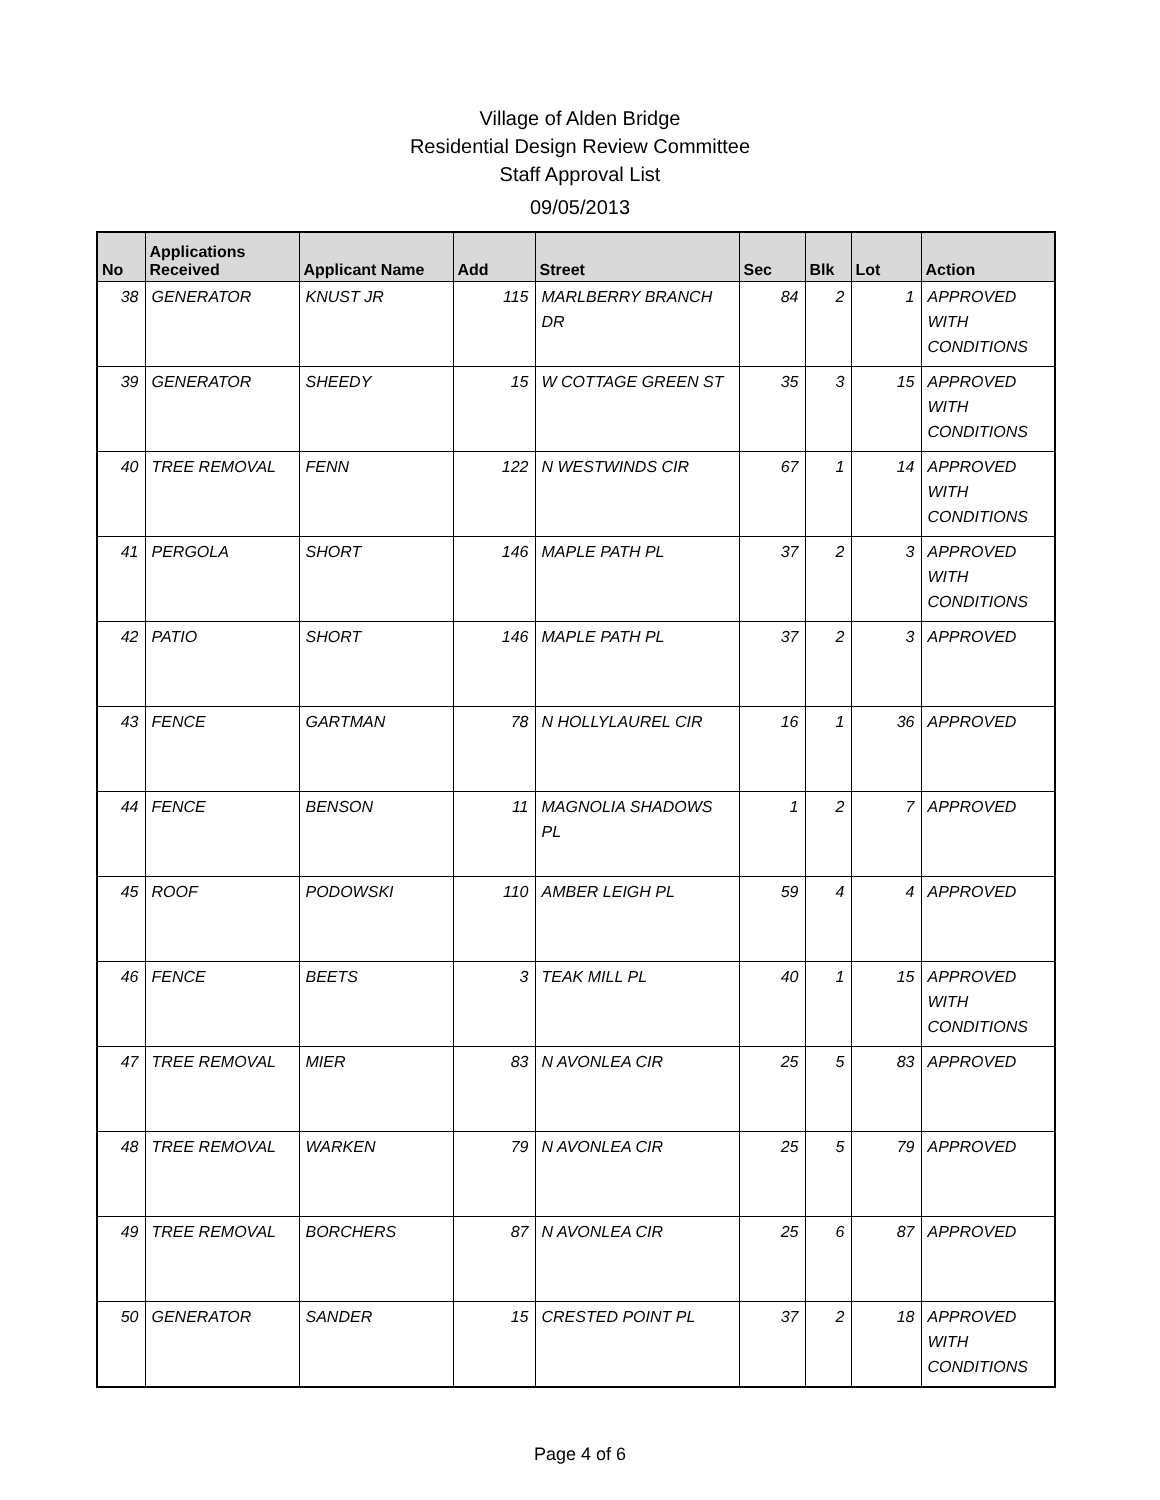Village of Alden Bridge
Residential Design Review Committee
Staff Approval List
09/05/2013
| No | Applications Received | Applicant Name | Add | Street | Sec | Blk | Lot | Action |
| --- | --- | --- | --- | --- | --- | --- | --- | --- |
| 38 | GENERATOR | KNUST JR | 115 | MARLBERRY BRANCH DR | 84 | 2 | 1 | APPROVED WITH CONDITIONS |
| 39 | GENERATOR | SHEEDY | 15 | W COTTAGE GREEN ST | 35 | 3 | 15 | APPROVED WITH CONDITIONS |
| 40 | TREE REMOVAL | FENN | 122 | N WESTWINDS CIR | 67 | 1 | 14 | APPROVED WITH CONDITIONS |
| 41 | PERGOLA | SHORT | 146 | MAPLE PATH PL | 37 | 2 | 3 | APPROVED WITH CONDITIONS |
| 42 | PATIO | SHORT | 146 | MAPLE PATH PL | 37 | 2 | 3 | APPROVED |
| 43 | FENCE | GARTMAN | 78 | N HOLLYLAUREL CIR | 16 | 1 | 36 | APPROVED |
| 44 | FENCE | BENSON | 11 | MAGNOLIA SHADOWS PL | 1 | 2 | 7 | APPROVED |
| 45 | ROOF | PODOWSKI | 110 | AMBER LEIGH PL | 59 | 4 | 4 | APPROVED |
| 46 | FENCE | BEETS | 3 | TEAK MILL PL | 40 | 1 | 15 | APPROVED WITH CONDITIONS |
| 47 | TREE REMOVAL | MIER | 83 | N AVONLEA CIR | 25 | 5 | 83 | APPROVED |
| 48 | TREE REMOVAL | WARKEN | 79 | N AVONLEA CIR | 25 | 5 | 79 | APPROVED |
| 49 | TREE REMOVAL | BORCHERS | 87 | N AVONLEA CIR | 25 | 6 | 87 | APPROVED |
| 50 | GENERATOR | SANDER | 15 | CRESTED POINT PL | 37 | 2 | 18 | APPROVED WITH CONDITIONS |
Page 4 of 6